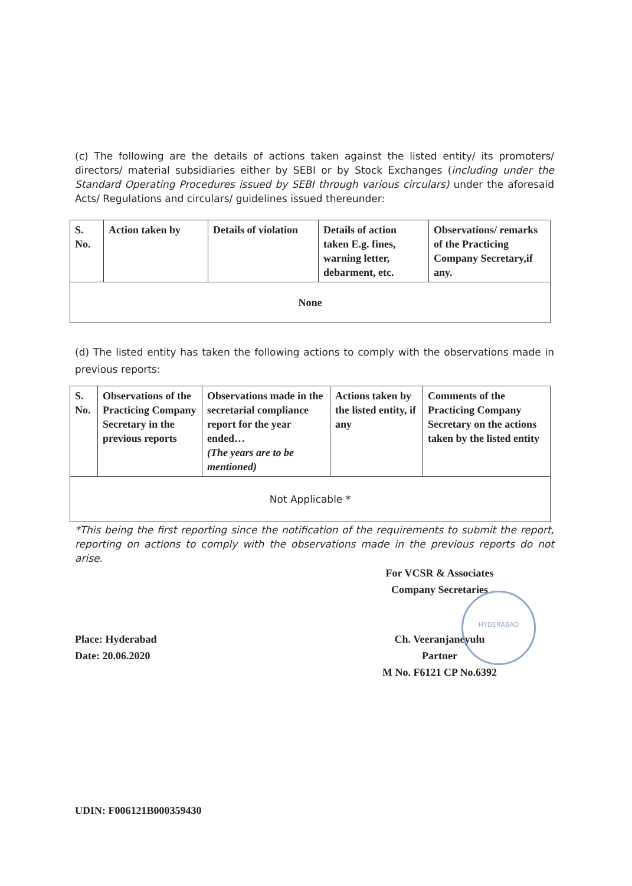(c) The following are the details of actions taken against the listed entity/ its promoters/ directors/ material subsidiaries either by SEBI or by Stock Exchanges (including under the Standard Operating Procedures issued by SEBI through various circulars) under the aforesaid Acts/ Regulations and circulars/ guidelines issued thereunder:
| S. No. | Action taken by | Details of violation | Details of action taken E.g. fines, warning letter, debarment, etc. | Observations/ remarks of the Practicing Company Secretary,if any. |
| None | | | | |
(d) The listed entity has taken the following actions to comply with the observations made in previous reports:
| S. No. | Observations of the Practicing Company Secretary in the previous reports | Observations made in the secretarial compliance report for the year ended… (The years are to be mentioned) | Actions taken by the listed entity, if any | Comments of the Practicing Company Secretary on the actions taken by the listed entity |
| Not Applicable * | | | | |
*This being the first reporting since the notification of the requirements to submit the report, reporting on actions to comply with the observations made in the previous reports do not arise.
Place: Hyderabad
Date: 20.06.2020
For VCSR & Associates
Company Secretaries
Ch. Veeranjaneyulu
Partner
M No. F6121 CP No.6392
HYDERABAD
UDIN: F006121B000359430